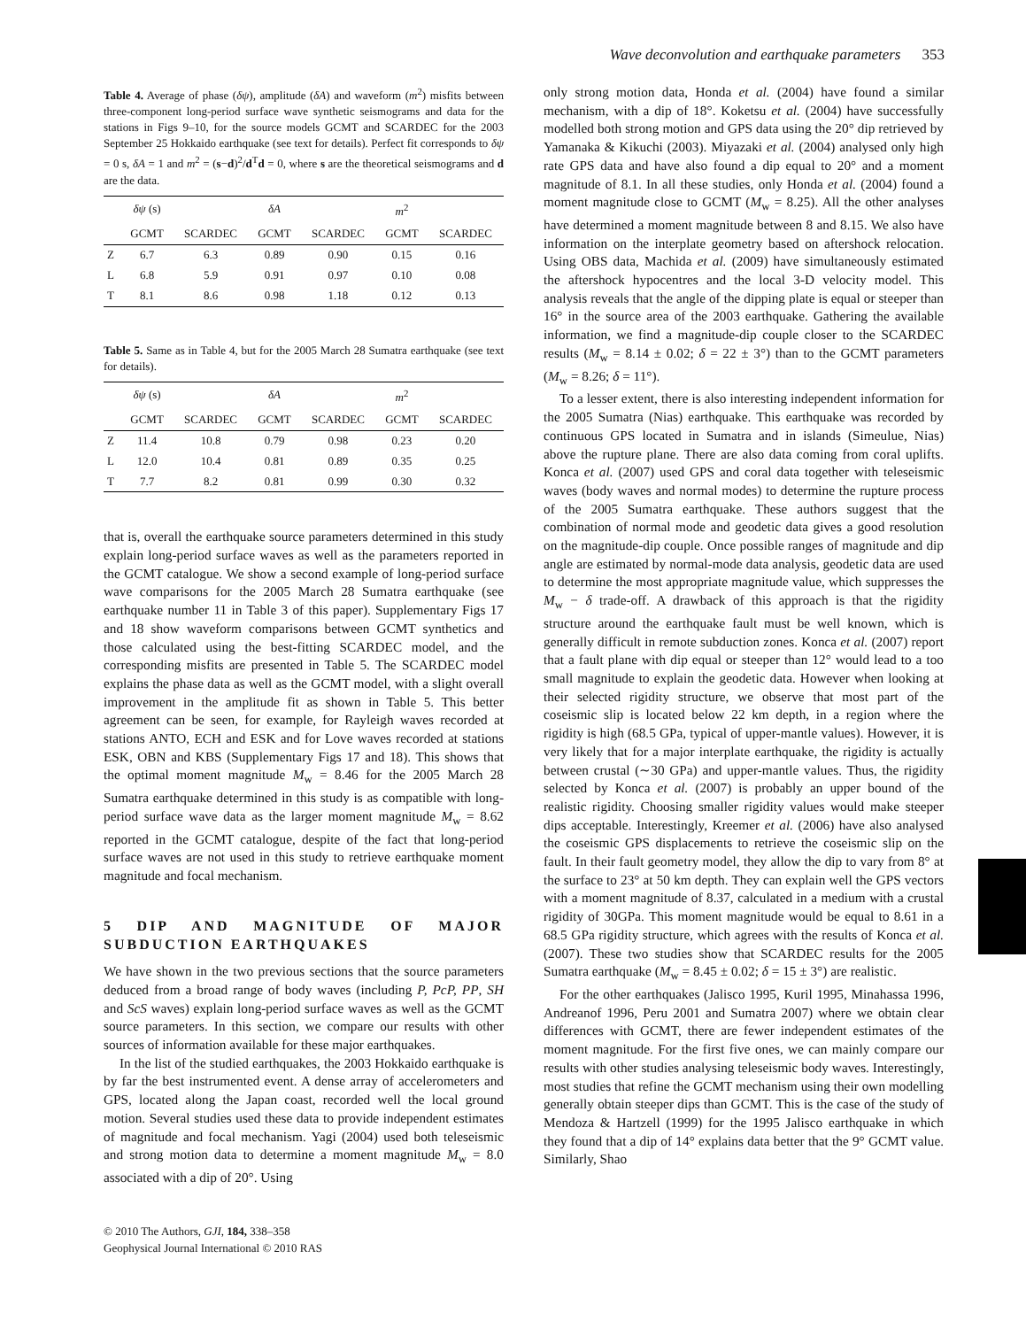Wave deconvolution and earthquake parameters 353
Table 4. Average of phase (δψ), amplitude (δA) and waveform (m<sup>2</sup>) misfits between three-component long-period surface wave synthetic seismograms and data for the stations in Figs 9–10, for the source models GCMT and SCARDEC for the 2003 September 25 Hokkaido earthquake (see text for details). Perfect fit corresponds to δψ = 0 s, δA = 1 and m<sup>2</sup> = (s−d)<sup>2</sup>/d<sup>T</sup>d = 0, where s are the theoretical seismograms and d are the data.
| | δψ (s) | | δA | | m<sup>2</sup> | |
| --- | --- | --- | --- | --- | --- | --- |
| | GCMT | SCARDEC | GCMT | SCARDEC | GCMT | SCARDEC |
| Z | 6.7 | 6.3 | 0.89 | 0.90 | 0.15 | 0.16 |
| L | 6.8 | 5.9 | 0.91 | 0.97 | 0.10 | 0.08 |
| T | 8.1 | 8.6 | 0.98 | 1.18 | 0.12 | 0.13 |
Table 5. Same as in Table 4, but for the 2005 March 28 Sumatra earthquake (see text for details).
| | δψ (s) | | δA | | m<sup>2</sup> | |
| --- | --- | --- | --- | --- | --- | --- |
| | GCMT | SCARDEC | GCMT | SCARDEC | GCMT | SCARDEC |
| Z | 11.4 | 10.8 | 0.79 | 0.98 | 0.23 | 0.20 |
| L | 12.0 | 10.4 | 0.81 | 0.89 | 0.35 | 0.25 |
| T | 7.7 | 8.2 | 0.81 | 0.99 | 0.30 | 0.32 |
that is, overall the earthquake source parameters determined in this study explain long-period surface waves as well as the parameters reported in the GCMT catalogue. We show a second example of long-period surface wave comparisons for the 2005 March 28 Sumatra earthquake (see earthquake number 11 in Table 3 of this paper). Supplementary Figs 17 and 18 show waveform comparisons between GCMT synthetics and those calculated using the best-fitting SCARDEC model, and the corresponding misfits are presented in Table 5. The SCARDEC model explains the phase data as well as the GCMT model, with a slight overall improvement in the amplitude fit as shown in Table 5. This better agreement can be seen, for example, for Rayleigh waves recorded at stations ANTO, ECH and ESK and for Love waves recorded at stations ESK, OBN and KBS (Supplementary Figs 17 and 18). This shows that the optimal moment magnitude M<sub>w</sub> = 8.46 for the 2005 March 28 Sumatra earthquake determined in this study is as compatible with long-period surface wave data as the larger moment magnitude M<sub>w</sub> = 8.62 reported in the GCMT catalogue, despite of the fact that long-period surface waves are not used in this study to retrieve earthquake moment magnitude and focal mechanism.
5 DIP AND MAGNITUDE OF MAJOR SUBDUCTION EARTHQUAKES
We have shown in the two previous sections that the source parameters deduced from a broad range of body waves (including P, PcP, PP, SH and ScS waves) explain long-period surface waves as well as the GCMT source parameters. In this section, we compare our results with other sources of information available for these major earthquakes.
In the list of the studied earthquakes, the 2003 Hokkaido earthquake is by far the best instrumented event. A dense array of accelerometers and GPS, located along the Japan coast, recorded well the local ground motion. Several studies used these data to provide independent estimates of magnitude and focal mechanism. Yagi (2004) used both teleseismic and strong motion data to determine a moment magnitude M<sub>w</sub> = 8.0 associated with a dip of 20°. Using
© 2010 The Authors, GJI, 184, 338–358
Geophysical Journal International © 2010 RAS
only strong motion data, Honda et al. (2004) have found a similar mechanism, with a dip of 18°. Koketsu et al. (2004) have successfully modelled both strong motion and GPS data using the 20° dip retrieved by Yamanaka & Kikuchi (2003). Miyazaki et al. (2004) analysed only high rate GPS data and have also found a dip equal to 20° and a moment magnitude of 8.1. In all these studies, only Honda et al. (2004) found a moment magnitude close to GCMT (M<sub>w</sub> = 8.25). All the other analyses have determined a moment magnitude between 8 and 8.15. We also have information on the interplate geometry based on aftershock relocation. Using OBS data, Machida et al. (2009) have simultaneously estimated the aftershock hypocentres and the local 3-D velocity model. This analysis reveals that the angle of the dipping plate is equal or steeper than 16° in the source area of the 2003 earthquake. Gathering the available information, we find a magnitude-dip couple closer to the SCARDEC results (M<sub>w</sub> = 8.14 ± 0.02; δ = 22 ± 3°) than to the GCMT parameters (M<sub>w</sub> = 8.26; δ = 11°).
To a lesser extent, there is also interesting independent information for the 2005 Sumatra (Nias) earthquake. This earthquake was recorded by continuous GPS located in Sumatra and in islands (Simeulue, Nias) above the rupture plane. There are also data coming from coral uplifts. Konca et al. (2007) used GPS and coral data together with teleseismic waves (body waves and normal modes) to determine the rupture process of the 2005 Sumatra earthquake. These authors suggest that the combination of normal mode and geodetic data gives a good resolution on the magnitude-dip couple. Once possible ranges of magnitude and dip angle are estimated by normal-mode data analysis, geodetic data are used to determine the most appropriate magnitude value, which suppresses the M<sub>w</sub> − δ trade-off. A drawback of this approach is that the rigidity structure around the earthquake fault must be well known, which is generally difficult in remote subduction zones. Konca et al. (2007) report that a fault plane with dip equal or steeper than 12° would lead to a too small magnitude to explain the geodetic data. However when looking at their selected rigidity structure, we observe that most part of the coseismic slip is located below 22 km depth, in a region where the rigidity is high (68.5 GPa, typical of upper-mantle values). However, it is very likely that for a major interplate earthquake, the rigidity is actually between crustal (∼30 GPa) and upper-mantle values. Thus, the rigidity selected by Konca et al. (2007) is probably an upper bound of the realistic rigidity. Choosing smaller rigidity values would make steeper dips acceptable. Interestingly, Kreemer et al. (2006) have also analysed the coseismic GPS displacements to retrieve the coseismic slip on the fault. In their fault geometry model, they allow the dip to vary from 8° at the surface to 23° at 50 km depth. They can explain well the GPS vectors with a moment magnitude of 8.37, calculated in a medium with a crustal rigidity of 30GPa. This moment magnitude would be equal to 8.61 in a 68.5 GPa rigidity structure, which agrees with the results of Konca et al. (2007). These two studies show that SCARDEC results for the 2005 Sumatra earthquake (M<sub>w</sub> = 8.45 ± 0.02; δ = 15 ± 3°) are realistic.
For the other earthquakes (Jalisco 1995, Kuril 1995, Minahassa 1996, Andreanof 1996, Peru 2001 and Sumatra 2007) where we obtain clear differences with GCMT, there are fewer independent estimates of the moment magnitude. For the first five ones, we can mainly compare our results with other studies analysing teleseismic body waves. Interestingly, most studies that refine the GCMT mechanism using their own modelling generally obtain steeper dips than GCMT. This is the case of the study of Mendoza & Hartzell (1999) for the 1995 Jalisco earthquake in which they found that a dip of 14° explains data better that the 9° GCMT value. Similarly, Shao